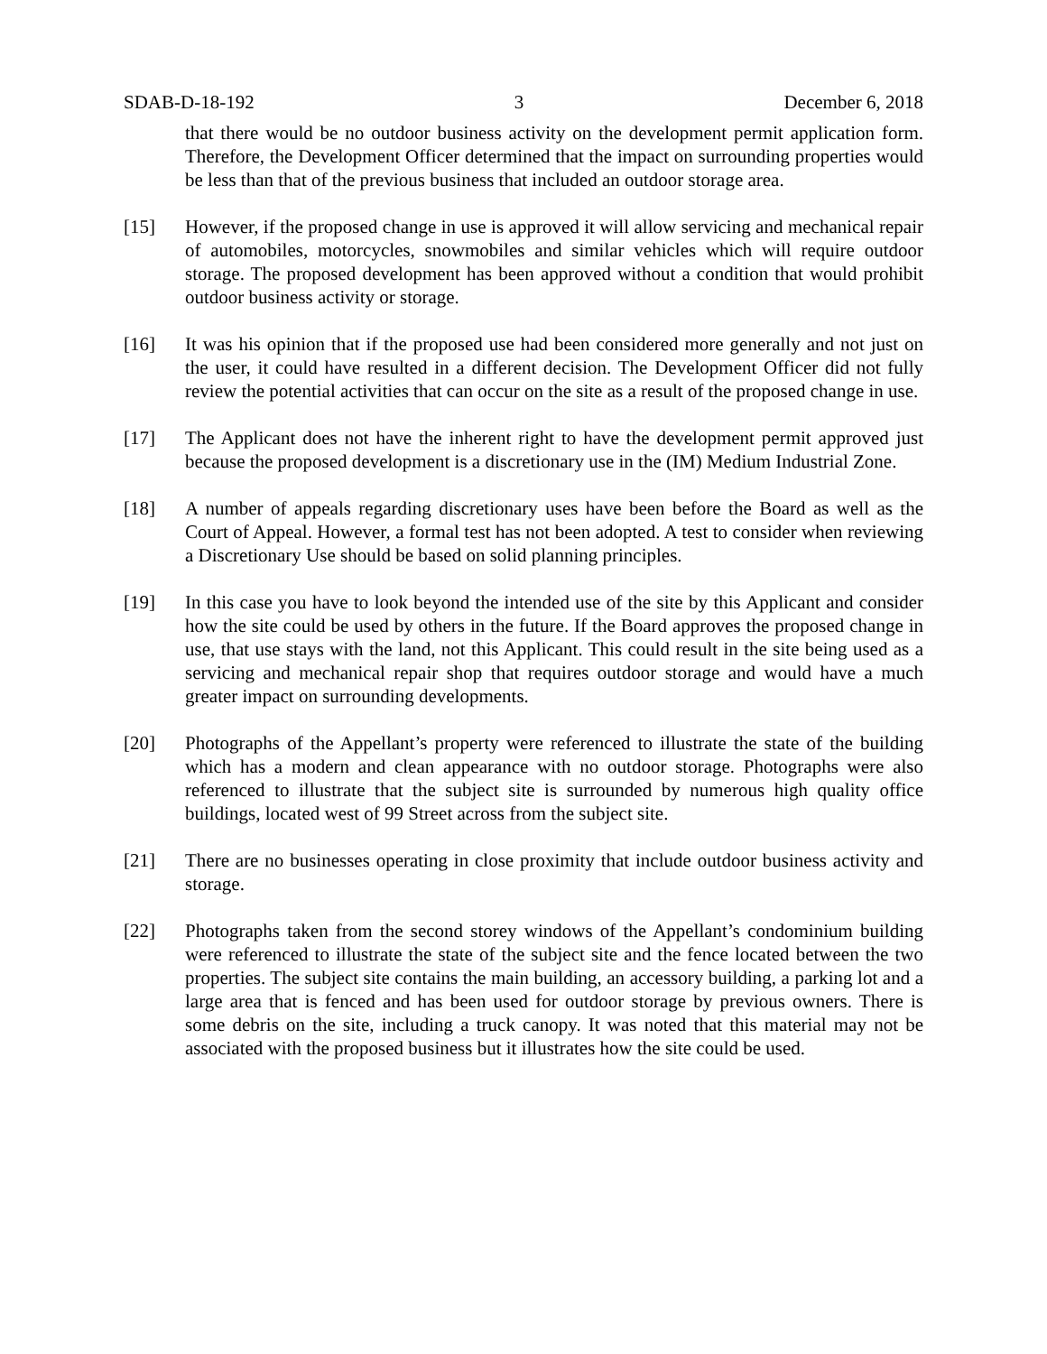SDAB-D-18-192 3 December 6, 2018
that there would be no outdoor business activity on the development permit application form. Therefore, the Development Officer determined that the impact on surrounding properties would be less than that of the previous business that included an outdoor storage area.
[15] However, if the proposed change in use is approved it will allow servicing and mechanical repair of automobiles, motorcycles, snowmobiles and similar vehicles which will require outdoor storage. The proposed development has been approved without a condition that would prohibit outdoor business activity or storage.
[16] It was his opinion that if the proposed use had been considered more generally and not just on the user, it could have resulted in a different decision. The Development Officer did not fully review the potential activities that can occur on the site as a result of the proposed change in use.
[17] The Applicant does not have the inherent right to have the development permit approved just because the proposed development is a discretionary use in the (IM) Medium Industrial Zone.
[18] A number of appeals regarding discretionary uses have been before the Board as well as the Court of Appeal. However, a formal test has not been adopted. A test to consider when reviewing a Discretionary Use should be based on solid planning principles.
[19] In this case you have to look beyond the intended use of the site by this Applicant and consider how the site could be used by others in the future. If the Board approves the proposed change in use, that use stays with the land, not this Applicant. This could result in the site being used as a servicing and mechanical repair shop that requires outdoor storage and would have a much greater impact on surrounding developments.
[20] Photographs of the Appellant’s property were referenced to illustrate the state of the building which has a modern and clean appearance with no outdoor storage. Photographs were also referenced to illustrate that the subject site is surrounded by numerous high quality office buildings, located west of 99 Street across from the subject site.
[21] There are no businesses operating in close proximity that include outdoor business activity and storage.
[22] Photographs taken from the second storey windows of the Appellant’s condominium building were referenced to illustrate the state of the subject site and the fence located between the two properties. The subject site contains the main building, an accessory building, a parking lot and a large area that is fenced and has been used for outdoor storage by previous owners. There is some debris on the site, including a truck canopy. It was noted that this material may not be associated with the proposed business but it illustrates how the site could be used.